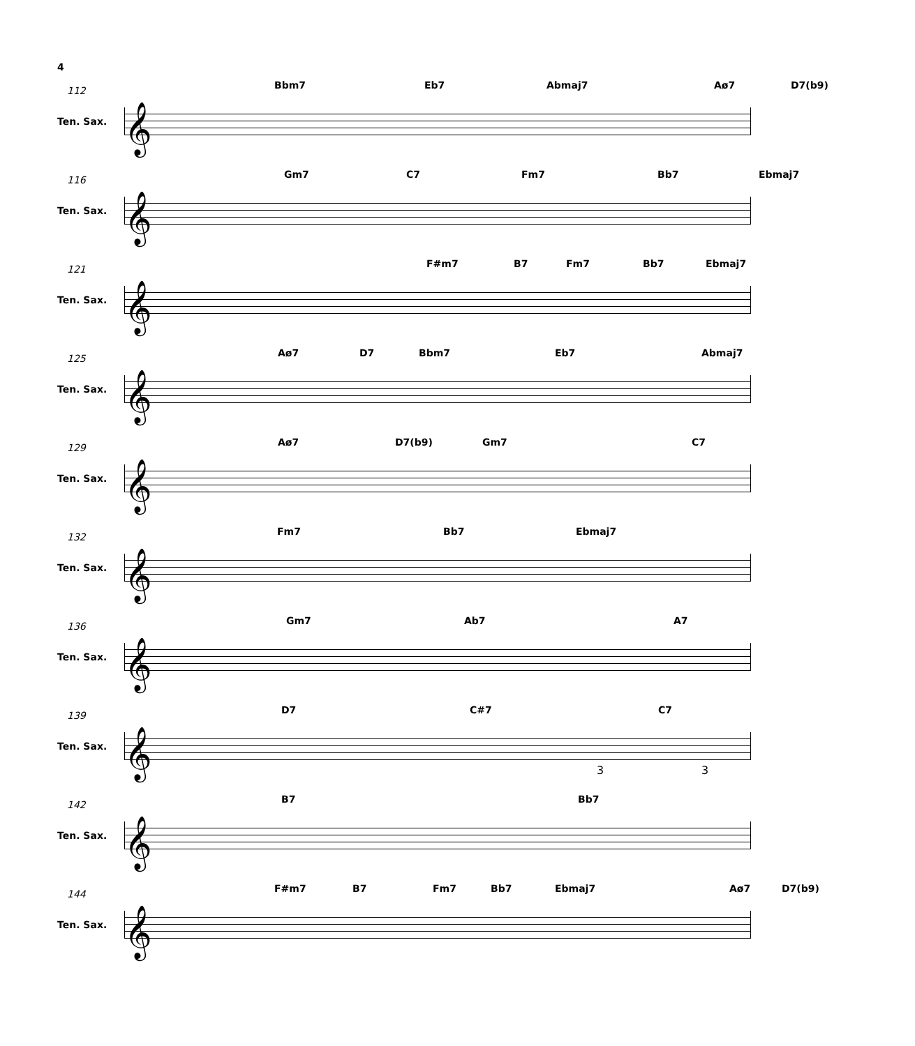4
112
Ten. Sax. 𝄞
Bbm7 Eb7 Abmaj7 Aø7 D7(b9)
116
Ten. Sax. 𝄞
Gm7 C7 Fm7 Bb7 Ebmaj7
121
Ten. Sax. 𝄞
F#m7 B7 Fm7 Bb7 Ebmaj7
125
Ten. Sax. 𝄞
Aø7 D7 Bbm7 Eb7 Abmaj7
129
Ten. Sax. 𝄞
Aø7 D7(b9) Gm7 C7
132
Ten. Sax. 𝄞
Fm7 Bb7 Ebmaj7
136
Ten. Sax. 𝄞
Gm7 Ab7 A7
139
Ten. Sax. 𝄞
D7 C#7 C7
3 3
142
Ten. Sax. 𝄞
B7 Bb7
144
Ten. Sax. 𝄞
F#m7 B7 Fm7 Bb7 Ebmaj7 Aø7 D7(b9)